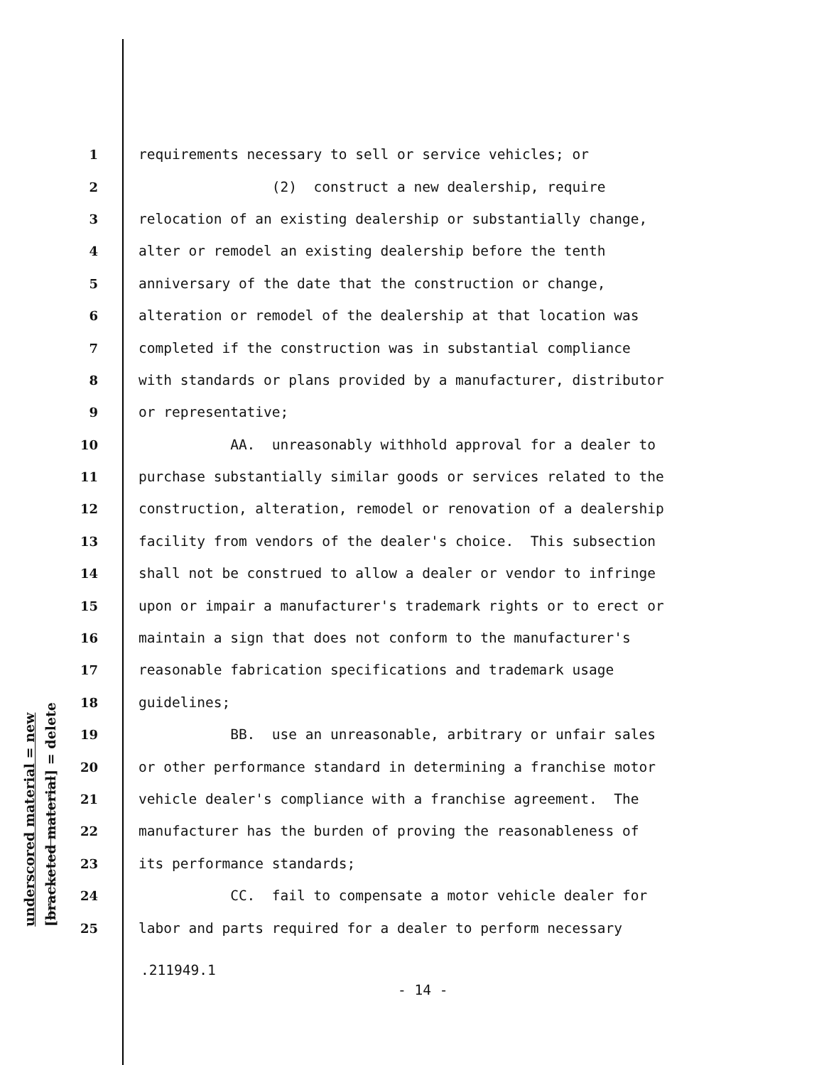underscored material = new [bracketed material] = delete
1 requirements necessary to sell or service vehicles; or
2 (2) construct a new dealership, require
3 relocation of an existing dealership or substantially change,
4 alter or remodel an existing dealership before the tenth
5 anniversary of the date that the construction or change,
6 alteration or remodel of the dealership at that location was
7 completed if the construction was in substantial compliance
8 with standards or plans provided by a manufacturer, distributor
9 or representative;
10 AA. unreasonably withhold approval for a dealer to
11 purchase substantially similar goods or services related to the
12 construction, alteration, remodel or renovation of a dealership
13 facility from vendors of the dealer's choice. This subsection
14 shall not be construed to allow a dealer or vendor to infringe
15 upon or impair a manufacturer's trademark rights or to erect or
16 maintain a sign that does not conform to the manufacturer's
17 reasonable fabrication specifications and trademark usage
18 guidelines;
19 BB. use an unreasonable, arbitrary or unfair sales
20 or other performance standard in determining a franchise motor
21 vehicle dealer's compliance with a franchise agreement. The
22 manufacturer has the burden of proving the reasonableness of
23 its performance standards;
24 CC. fail to compensate a motor vehicle dealer for
25 labor and parts required for a dealer to perform necessary
.211949.1
- 14 -